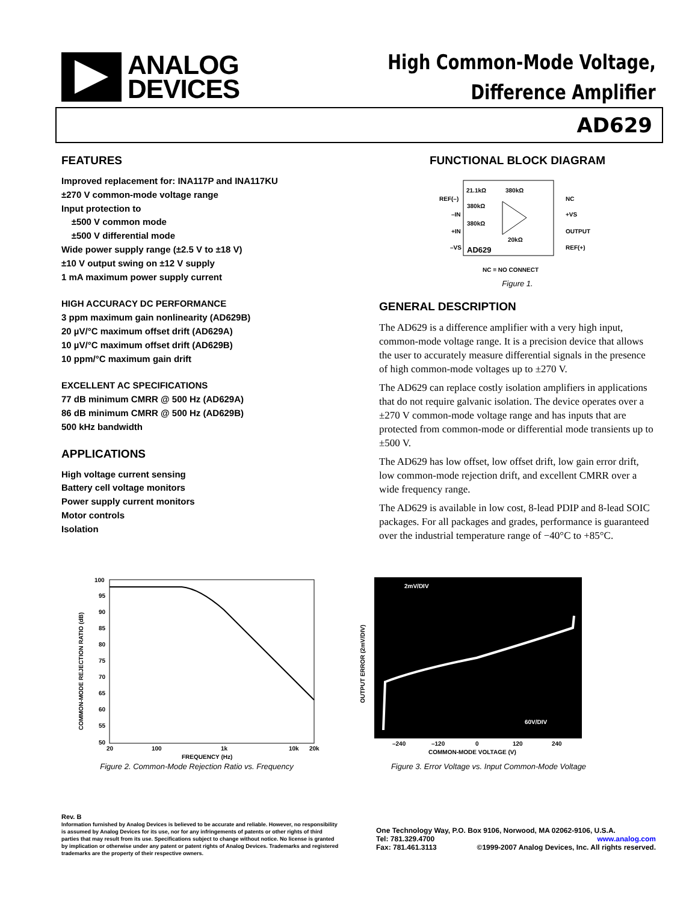ANALOG
DEVICES
High Common-Mode Voltage,
Difference Amplifier
AD629
FEATURES
Improved replacement for: INA117P and INA117KU
±270 V common-mode voltage range
Input protection to
±500 V common mode
±500 V differential mode
Wide power supply range (±2.5 V to ±18 V)
±10 V output swing on ±12 V supply
1 mA maximum power supply current
HIGH ACCURACY DC PERFORMANCE
3 ppm maximum gain nonlinearity (AD629B)
20 µV/°C maximum offset drift (AD629A)
10 µV/°C maximum offset drift (AD629B)
10 ppm/°C maximum gain drift
EXCELLENT AC SPECIFICATIONS
77 dB minimum CMRR @ 500 Hz (AD629A)
86 dB minimum CMRR @ 500 Hz (AD629B)
500 kHz bandwidth
APPLICATIONS
High voltage current sensing
Battery cell voltage monitors
Power supply current monitors
Motor controls
Isolation
FUNCTIONAL BLOCK DIAGRAM
REF(–)
–IN
+IN
–VS
21.1kΩ
380kΩ
380kΩ
380kΩ
20kΩ
NC
+VS
OUTPUT
REF(+)
AD629
NC = NO CONNECT
Figure 1.
GENERAL DESCRIPTION
The AD629 is a difference amplifier with a very high input, common-mode voltage range. It is a precision device that allows the user to accurately measure differential signals in the presence of high common-mode voltages up to ±270 V.
The AD629 can replace costly isolation amplifiers in applications that do not require galvanic isolation. The device operates over a ±270 V common-mode voltage range and has inputs that are protected from common-mode or differential mode transients up to ±500 V.
The AD629 has low offset, low offset drift, low gain error drift, low common-mode rejection drift, and excellent CMRR over a wide frequency range.
The AD629 is available in low cost, 8-lead PDIP and 8-lead SOIC packages. For all packages and grades, performance is guaranteed over the industrial temperature range of −40°C to +85°C.
100
95
90
85
80
75
70
65
60
55
50
20
100
1k
10k
20k
FREQUENCY (Hz)
COMMON-MODE REJECTION RATIO (dB)
Figure 2. Common-Mode Rejection Ratio vs. Frequency
2mV/DIV
60V/DIV
–240
–120
0
120
240
COMMON-MODE VOLTAGE (V)
OUTPUT ERROR (2mV/DIV)
Figure 3. Error Voltage vs. Input Common-Mode Voltage
Rev. B
Information furnished by Analog Devices is believed to be accurate and reliable. However, no responsibility is assumed by Analog Devices for its use, nor for any infringements of patents or other rights of third parties that may result from its use. Specifications subject to change without notice. No license is granted by implication or otherwise under any patent or patent rights of Analog Devices. Trademarks and registered trademarks are the property of their respective owners.
One Technology Way, P.O. Box 9106, Norwood, MA 02062-9106, U.S.A.
Tel: 781.329.4700 www.analog.com
Fax: 781.461.3113 ©1999-2007 Analog Devices, Inc. All rights reserved.